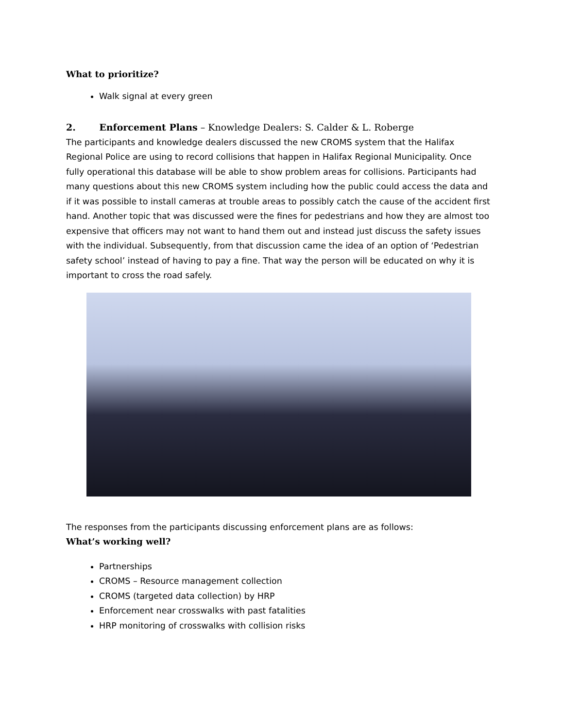What to prioritize?
Walk signal at every green
2. Enforcement Plans – Knowledge Dealers: S. Calder & L. Roberge
The participants and knowledge dealers discussed the new CROMS system that the Halifax Regional Police are using to record collisions that happen in Halifax Regional Municipality. Once fully operational this database will be able to show problem areas for collisions. Participants had many questions about this new CROMS system including how the public could access the data and if it was possible to install cameras at trouble areas to possibly catch the cause of the accident first hand. Another topic that was discussed were the fines for pedestrians and how they are almost too expensive that officers may not want to hand them out and instead just discuss the safety issues with the individual. Subsequently, from that discussion came the idea of an option of ‘Pedestrian safety school’ instead of having to pay a fine. That way the person will be educated on why it is important to cross the road safely.
The responses from the participants discussing enforcement plans are as follows:
What’s working well?
Partnerships
CROMS – Resource management collection
CROMS (targeted data collection) by HRP
Enforcement near crosswalks with past fatalities
HRP monitoring of crosswalks with collision risks